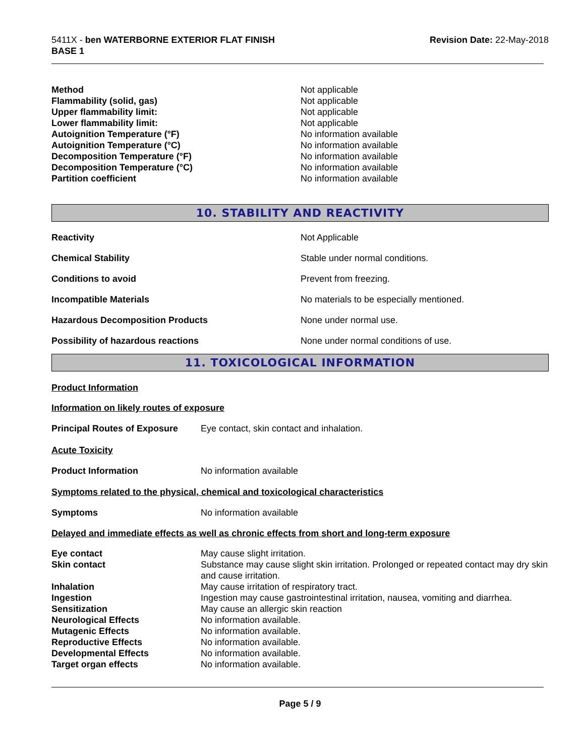5411X - ben WATERBORNE EXTERIOR FLAT FINISH
BASE 1
Revision Date: 22-May-2018
| Method | Not applicable |
| Flammability (solid, gas) | Not applicable |
| Upper flammability limit: | Not applicable |
| Lower flammability limit: | Not applicable |
| Autoignition Temperature (°F) | No information available |
| Autoignition Temperature (°C) | No information available |
| Decomposition Temperature (°F) | No information available |
| Decomposition Temperature (°C) | No information available |
| Partition coefficient | No information available |
10. STABILITY AND REACTIVITY
| Reactivity | Not Applicable |
| Chemical Stability | Stable under normal conditions. |
| Conditions to avoid | Prevent from freezing. |
| Incompatible Materials | No materials to be especially mentioned. |
| Hazardous Decomposition Products | None under normal use. |
| Possibility of hazardous reactions | None under normal conditions of use. |
11. TOXICOLOGICAL INFORMATION
Product Information
Information on likely routes of exposure
| Principal Routes of Exposure | Eye contact, skin contact and inhalation. |
Acute Toxicity
| Product Information | No information available |
Symptoms related to the physical, chemical and toxicological characteristics
| Symptoms | No information available |
Delayed and immediate effects as well as chronic effects from short and long-term exposure
| Eye contact | May cause slight irritation. |
| Skin contact | Substance may cause slight skin irritation. Prolonged or repeated contact may dry skin and cause irritation. |
| Inhalation | May cause irritation of respiratory tract. |
| Ingestion | Ingestion may cause gastrointestinal irritation, nausea, vomiting and diarrhea. |
| Sensitization | May cause an allergic skin reaction |
| Neurological Effects | No information available. |
| Mutagenic Effects | No information available. |
| Reproductive Effects | No information available. |
| Developmental Effects | No information available. |
| Target organ effects | No information available. |
Page 5 / 9